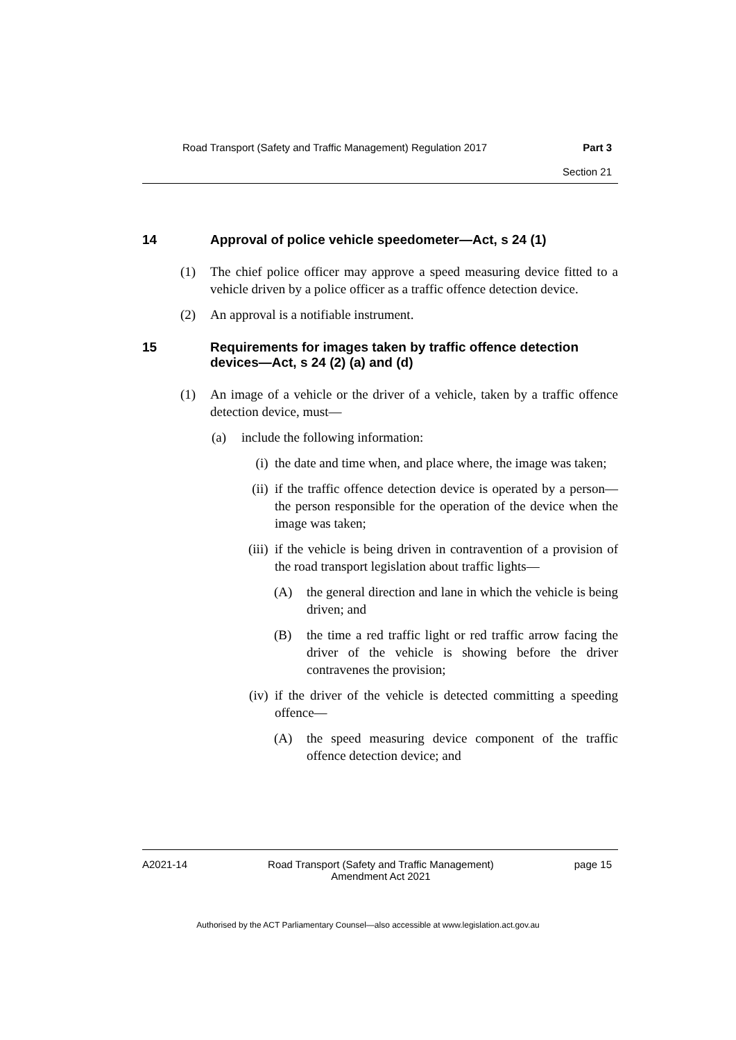Road Transport (Safety and Traffic Management) Regulation 2017 Part 3
Section 21
14 Approval of police vehicle speedometer—Act, s 24 (1)
(1) The chief police officer may approve a speed measuring device fitted to a vehicle driven by a police officer as a traffic offence detection device.
(2) An approval is a notifiable instrument.
15 Requirements for images taken by traffic offence detection devices—Act, s 24 (2) (a) and (d)
(1) An image of a vehicle or the driver of a vehicle, taken by a traffic offence detection device, must—
(a) include the following information:
(i) the date and time when, and place where, the image was taken;
(ii) if the traffic offence detection device is operated by a person—the person responsible for the operation of the device when the image was taken;
(iii) if the vehicle is being driven in contravention of a provision of the road transport legislation about traffic lights—
(A) the general direction and lane in which the vehicle is being driven; and
(B) the time a red traffic light or red traffic arrow facing the driver of the vehicle is showing before the driver contravenes the provision;
(iv) if the driver of the vehicle is detected committing a speeding offence—
(A) the speed measuring device component of the traffic offence detection device; and
A2021-14 Road Transport (Safety and Traffic Management)
Amendment Act 2021 page 15
Authorised by the ACT Parliamentary Counsel—also accessible at www.legislation.act.gov.au